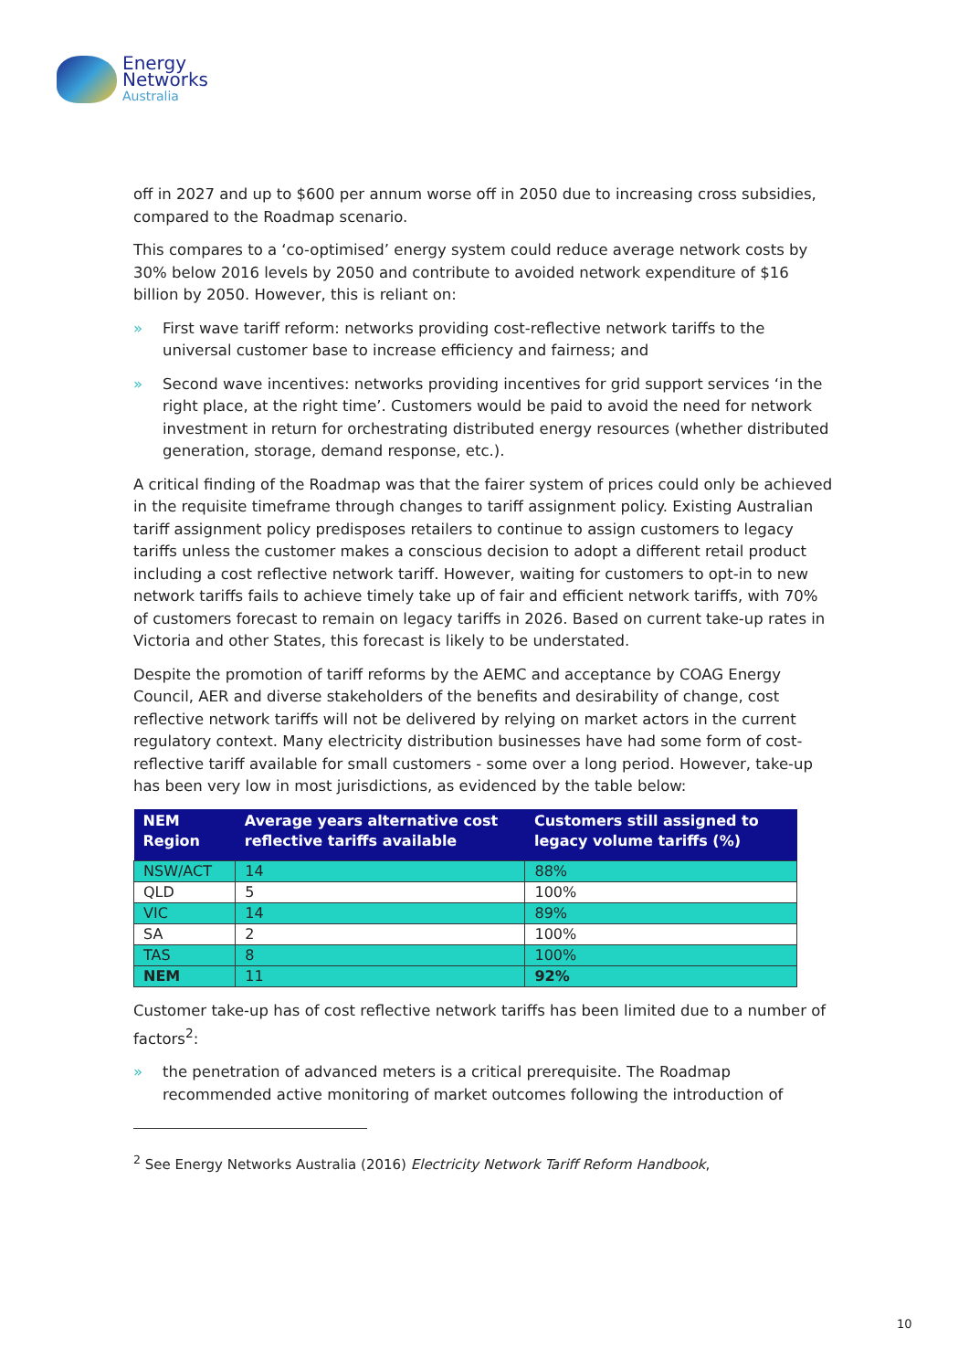Energy
Networks
Australia
off in 2027 and up to $600 per annum worse off in 2050 due to increasing cross subsidies, compared to the Roadmap scenario.
This compares to a ‘co-optimised’ energy system could reduce average network costs by 30% below 2016 levels by 2050 and contribute to avoided network expenditure of $16 billion by 2050. However, this is reliant on:
» First wave tariff reform: networks providing cost-reflective network tariffs to the universal customer base to increase efficiency and fairness; and
» Second wave incentives: networks providing incentives for grid support services ‘in the right place, at the right time’. Customers would be paid to avoid the need for network investment in return for orchestrating distributed energy resources (whether distributed generation, storage, demand response, etc.).
A critical finding of the Roadmap was that the fairer system of prices could only be achieved in the requisite timeframe through changes to tariff assignment policy. Existing Australian tariff assignment policy predisposes retailers to continue to assign customers to legacy tariffs unless the customer makes a conscious decision to adopt a different retail product including a cost reflective network tariff. However, waiting for customers to opt-in to new network tariffs fails to achieve timely take up of fair and efficient network tariffs, with 70% of customers forecast to remain on legacy tariffs in 2026. Based on current take-up rates in Victoria and other States, this forecast is likely to be understated.
Despite the promotion of tariff reforms by the AEMC and acceptance by COAG Energy Council, AER and diverse stakeholders of the benefits and desirability of change, cost reflective network tariffs will not be delivered by relying on market actors in the current regulatory context. Many electricity distribution businesses have had some form of cost-reflective tariff available for small customers - some over a long period. However, take-up has been very low in most jurisdictions, as evidenced by the table below:
| NEM Region | Average years alternative cost reflective tariffs available | Customers still assigned to legacy volume tariffs (%) |
| --- | --- | --- |
| NSW/ACT | 14 | 88% |
| QLD | 5 | 100% |
| VIC | 14 | 89% |
| SA | 2 | 100% |
| TAS | 8 | 100% |
| NEM | 11 | 92% |
Customer take-up has of cost reflective network tariffs has been limited due to a number of factors<sup>2</sup>:
» the penetration of advanced meters is a critical prerequisite. The Roadmap recommended active monitoring of market outcomes following the introduction of
<sup>2</sup> See Energy Networks Australia (2016) Electricity Network Tariff Reform Handbook,
10